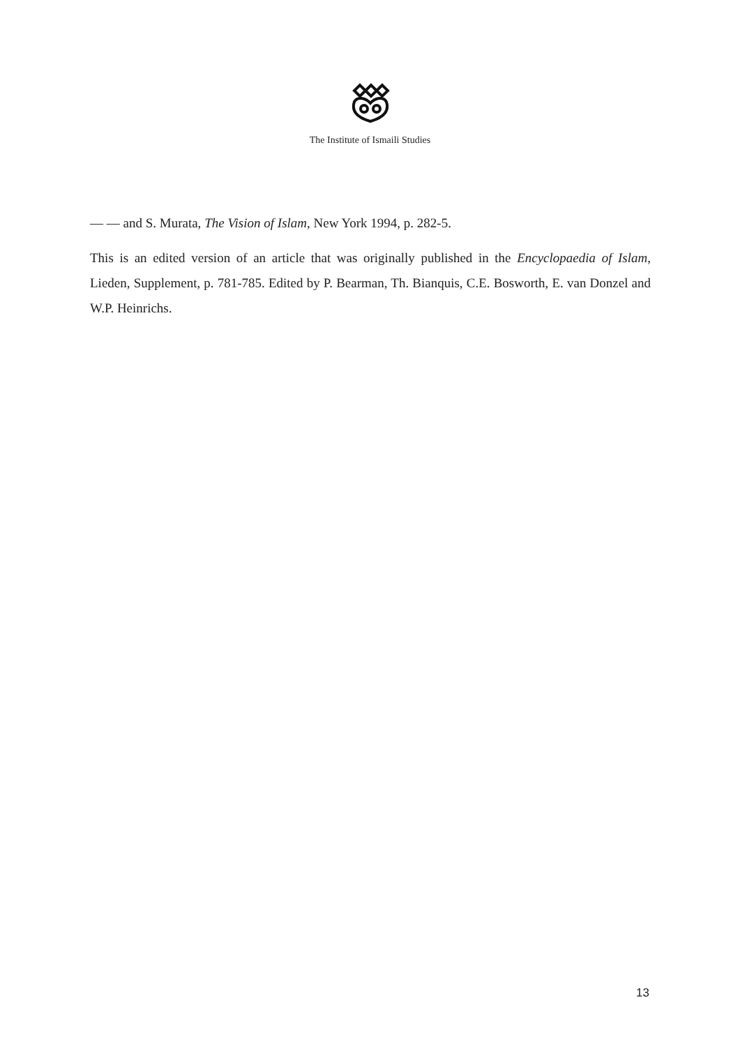The Institute of Ismaili Studies
— — and S. Murata, The Vision of Islam, New York 1994, p. 282-5.
This is an edited version of an article that was originally published in the Encyclopaedia of Islam, Lieden, Supplement, p. 781-785. Edited by P. Bearman, Th. Bianquis, C.E. Bosworth, E. van Donzel and W.P. Heinrichs.
13